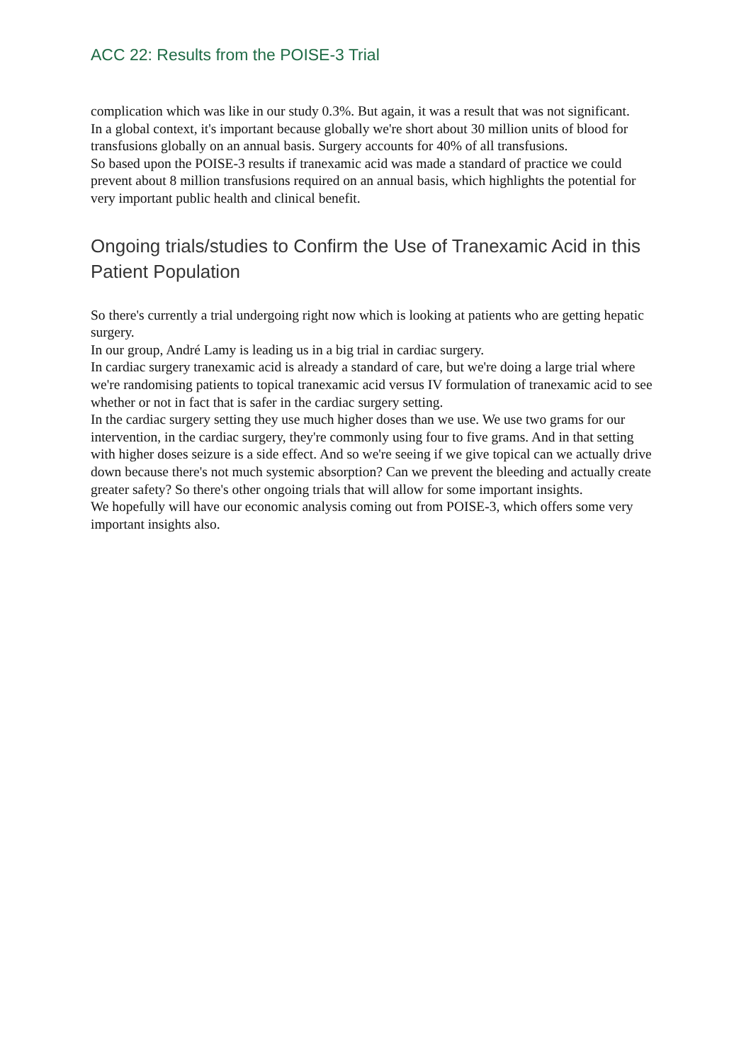ACC 22: Results from the POISE-3 Trial
complication which was like in our study 0.3%. But again, it was a result that was not significant.
In a global context, it's important because globally we're short about 30 million units of blood for transfusions globally on an annual basis. Surgery accounts for 40% of all transfusions.
So based upon the POISE-3 results if tranexamic acid was made a standard of practice we could prevent about 8 million transfusions required on an annual basis, which highlights the potential for very important public health and clinical benefit.
Ongoing trials/studies to Confirm the Use of Tranexamic Acid in this Patient Population
So there's currently a trial undergoing right now which is looking at patients who are getting hepatic surgery.
In our group, André Lamy is leading us in a big trial in cardiac surgery.
In cardiac surgery tranexamic acid is already a standard of care, but we're doing a large trial where we're randomising patients to topical tranexamic acid versus IV formulation of tranexamic acid to see whether or not in fact that is safer in the cardiac surgery setting.
In the cardiac surgery setting they use much higher doses than we use. We use two grams for our intervention, in the cardiac surgery, they're commonly using four to five grams. And in that setting with higher doses seizure is a side effect. And so we're seeing if we give topical can we actually drive down because there's not much systemic absorption? Can we prevent the bleeding and actually create greater safety? So there's other ongoing trials that will allow for some important insights.
We hopefully will have our economic analysis coming out from POISE-3, which offers some very important insights also.